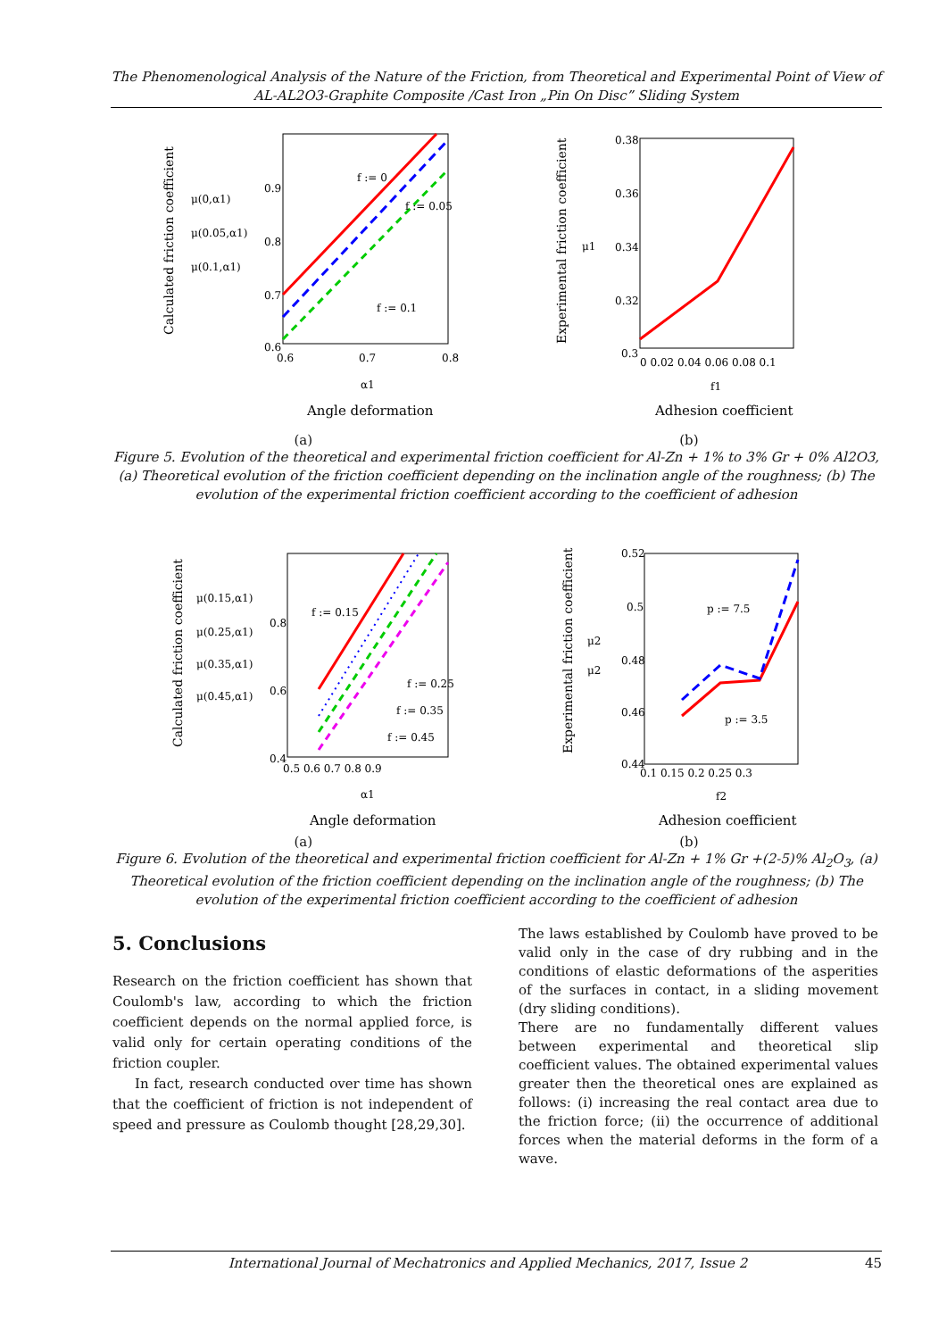The Phenomenological Analysis of the Nature of the Friction, from Theoretical and Experimental Point of View of
AL-AL2O3-Graphite Composite /Cast Iron „Pin On Disc” Sliding System
μ(0,α1)
μ(0.05,α1)
μ(0.1,α1)
0.9
0.8
0.7
0.6
0.6
0.7
0.8
f := 0
f := 0.05
f := 0.1
α1
Angle deformation
Calculated friction coefficient
0.38
0.36
0.34
0.32
0.3
μ1
0 0.02 0.04 0.06 0.08 0.1
f1
Adhesion coefficient
Experimental friction coefficient
(a) (b)
Figure 5. Evolution of the theoretical and experimental friction coefficient for Al-Zn + 1% to 3% Gr + 0% Al2O3, (a) Theoretical evolution of the friction coefficient depending on the inclination angle of the roughness; (b) The evolution of the experimental friction coefficient according to the coefficient of adhesion
μ(0.15,α1)
μ(0.25,α1)
μ(0.35,α1)
μ(0.45,α1)
0.8
0.6
0.4
0.5 0.6 0.7 0.8 0.9
f := 0.15
f := 0.25
f := 0.35
f := 0.45
α1
Angle deformation
Calculated friction coefficient
0.52
0.5
0.48
0.46
0.44
μ2
μ2
0.1 0.15 0.2 0.25 0.3
f2
p := 7.5
p := 3.5
Adhesion coefficient
Experimental friction coefficient
(a) (b)
Figure 6. Evolution of the theoretical and experimental friction coefficient for Al-Zn + 1% Gr +(2-5)% Al<sub>2</sub>O<sub>3</sub>, (a) Theoretical evolution of the friction coefficient depending on the inclination angle of the roughness; (b) The evolution of the experimental friction coefficient according to the coefficient of adhesion
5. Conclusions
Research on the friction coefficient has shown that Coulomb's law, according to which the friction coefficient depends on the normal applied force, is valid only for certain operating conditions of the friction coupler.
In fact, research conducted over time has shown that the coefficient of friction is not independent of speed and pressure as Coulomb thought [28,29,30].
The laws established by Coulomb have proved to be valid only in the case of dry rubbing and in the conditions of elastic deformations of the asperities of the surfaces in contact, in a sliding movement (dry sliding conditions).
There are no fundamentally different values between experimental and theoretical slip coefficient values. The obtained experimental values greater then the theoretical ones are explained as follows: (i) increasing the real contact area due to the friction force; (ii) the occurrence of additional forces when the material deforms in the form of a wave.
International Journal of Mechatronics and Applied Mechanics, 2017, Issue 2 45